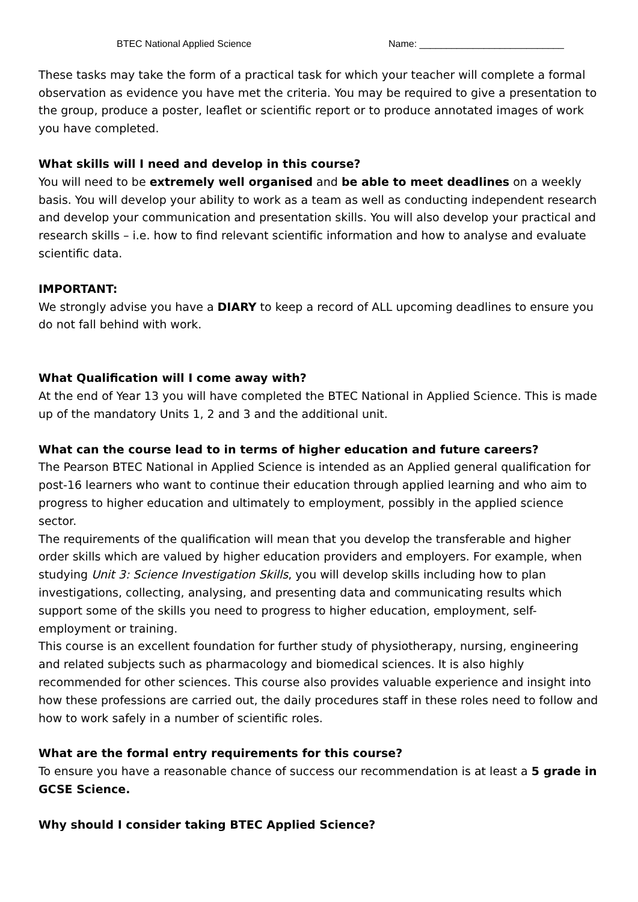BTEC National Applied Science Name: ___________________________
These tasks may take the form of a practical task for which your teacher will complete a formal observation as evidence you have met the criteria. You may be required to give a presentation to the group, produce a poster, leaflet or scientific report or to produce annotated images of work you have completed.
What skills will I need and develop in this course?
You will need to be extremely well organised and be able to meet deadlines on a weekly basis. You will develop your ability to work as a team as well as conducting independent research and develop your communication and presentation skills. You will also develop your practical and research skills – i.e. how to find relevant scientific information and how to analyse and evaluate scientific data.
IMPORTANT:
We strongly advise you have a DIARY to keep a record of ALL upcoming deadlines to ensure you do not fall behind with work.
What Qualification will I come away with?
At the end of Year 13 you will have completed the BTEC National in Applied Science. This is made up of the mandatory Units 1, 2 and 3 and the additional unit.
What can the course lead to in terms of higher education and future careers?
The Pearson BTEC National in Applied Science is intended as an Applied general qualification for post-16 learners who want to continue their education through applied learning and who aim to progress to higher education and ultimately to employment, possibly in the applied science sector.
The requirements of the qualification will mean that you develop the transferable and higher order skills which are valued by higher education providers and employers. For example, when studying Unit 3: Science Investigation Skills, you will develop skills including how to plan investigations, collecting, analysing, and presenting data and communicating results which support some of the skills you need to progress to higher education, employment, self-employment or training.
This course is an excellent foundation for further study of physiotherapy, nursing, engineering and related subjects such as pharmacology and biomedical sciences. It is also highly recommended for other sciences. This course also provides valuable experience and insight into how these professions are carried out, the daily procedures staff in these roles need to follow and how to work safely in a number of scientific roles.
What are the formal entry requirements for this course?
To ensure you have a reasonable chance of success our recommendation is at least a 5 grade in GCSE Science.
Why should I consider taking BTEC Applied Science?